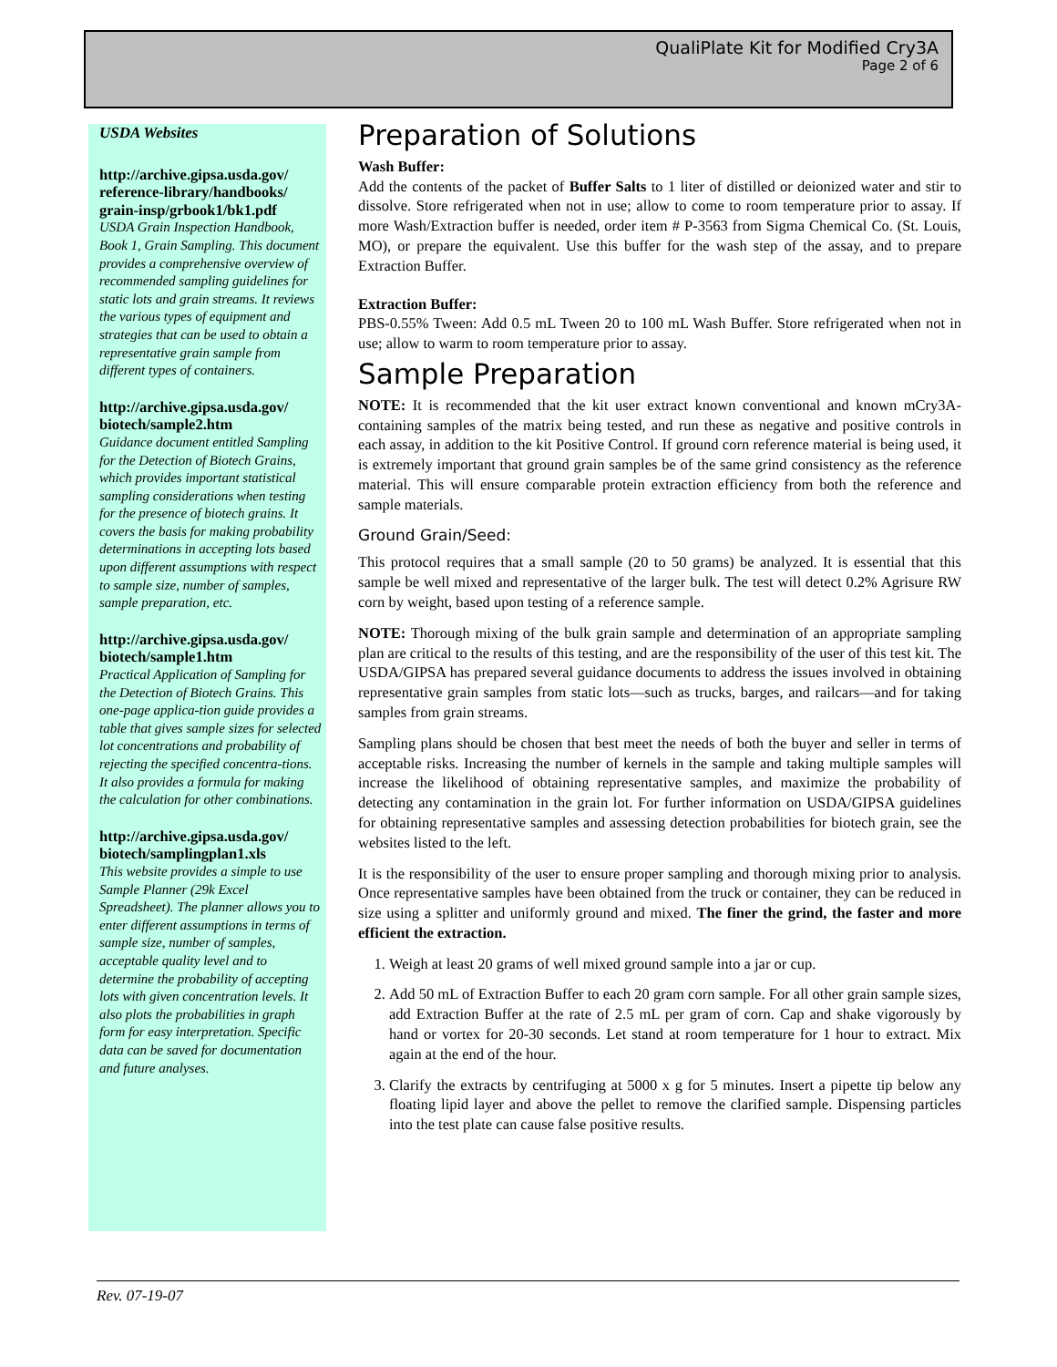QualiPlate Kit for Modified Cry3A
Page 2 of 6
USDA Websites
http://archive.gipsa.usda.gov/ reference-library/handbooks/ grain-insp/grbook1/bk1.pdf
USDA Grain Inspection Handbook, Book 1, Grain Sampling. This document provides a comprehensive overview of recommended sampling guidelines for static lots and grain streams. It reviews the various types of equipment and strategies that can be used to obtain a representative grain sample from different types of containers.
http://archive.gipsa.usda.gov/ biotech/sample2.htm
Guidance document entitled Sampling for the Detection of Biotech Grains, which provides important statistical sampling considerations when testing for the presence of biotech grains. It covers the basis for making probability determinations in accepting lots based upon different assumptions with respect to sample size, number of samples, sample preparation, etc.
http://archive.gipsa.usda.gov/ biotech/sample1.htm
Practical Application of Sampling for the Detection of Biotech Grains. This one-page applica-tion guide provides a table that gives sample sizes for selected lot concentrations and probability of rejecting the specified concentra-tions. It also provides a formula for making the calculation for other combinations.
http://archive.gipsa.usda.gov/ biotech/samplingplan1.xls
This website provides a simple to use Sample Planner (29k Excel Spreadsheet). The planner allows you to enter different assumptions in terms of sample size, number of samples, acceptable quality level and to determine the probability of accepting lots with given concentration levels. It also plots the probabilities in graph form for easy interpretation. Specific data can be saved for documentation and future analyses.
Preparation of Solutions
Wash Buffer:
Add the contents of the packet of Buffer Salts to 1 liter of distilled or deionized water and stir to dissolve. Store refrigerated when not in use; allow to come to room temperature prior to assay. If more Wash/Extraction buffer is needed, order item # P-3563 from Sigma Chemical Co. (St. Louis, MO), or prepare the equivalent. Use this buffer for the wash step of the assay, and to prepare Extraction Buffer.
Extraction Buffer:
PBS-0.55% Tween: Add 0.5 mL Tween 20 to 100 mL Wash Buffer. Store refrigerated when not in use; allow to warm to room temperature prior to assay.
Sample Preparation
NOTE: It is recommended that the kit user extract known conventional and known mCry3A-containing samples of the matrix being tested, and run these as negative and positive controls in each assay, in addition to the kit Positive Control. If ground corn reference material is being used, it is extremely important that ground grain samples be of the same grind consistency as the reference material. This will ensure comparable protein extraction efficiency from both the reference and sample materials.
Ground Grain/Seed:
This protocol requires that a small sample (20 to 50 grams) be analyzed. It is essential that this sample be well mixed and representative of the larger bulk. The test will detect 0.2% Agrisure RW corn by weight, based upon testing of a reference sample.
NOTE: Thorough mixing of the bulk grain sample and determination of an appropriate sampling plan are critical to the results of this testing, and are the responsibility of the user of this test kit. The USDA/GIPSA has prepared several guidance documents to address the issues involved in obtaining representative grain samples from static lots—such as trucks, barges, and railcars—and for taking samples from grain streams.
Sampling plans should be chosen that best meet the needs of both the buyer and seller in terms of acceptable risks. Increasing the number of kernels in the sample and taking multiple samples will increase the likelihood of obtaining representative samples, and maximize the probability of detecting any contamination in the grain lot. For further information on USDA/GIPSA guidelines for obtaining representative samples and assessing detection probabilities for biotech grain, see the websites listed to the left.
It is the responsibility of the user to ensure proper sampling and thorough mixing prior to analysis. Once representative samples have been obtained from the truck or container, they can be reduced in size using a splitter and uniformly ground and mixed. The finer the grind, the faster and more efficient the extraction.
1. Weigh at least 20 grams of well mixed ground sample into a jar or cup.
2. Add 50 mL of Extraction Buffer to each 20 gram corn sample. For all other grain sample sizes, add Extraction Buffer at the rate of 2.5 mL per gram of corn. Cap and shake vigorously by hand or vortex for 20-30 seconds. Let stand at room temperature for 1 hour to extract. Mix again at the end of the hour.
3. Clarify the extracts by centrifuging at 5000 x g for 5 minutes. Insert a pipette tip below any floating lipid layer and above the pellet to remove the clarified sample. Dispensing particles into the test plate can cause false positive results.
Rev. 07-19-07